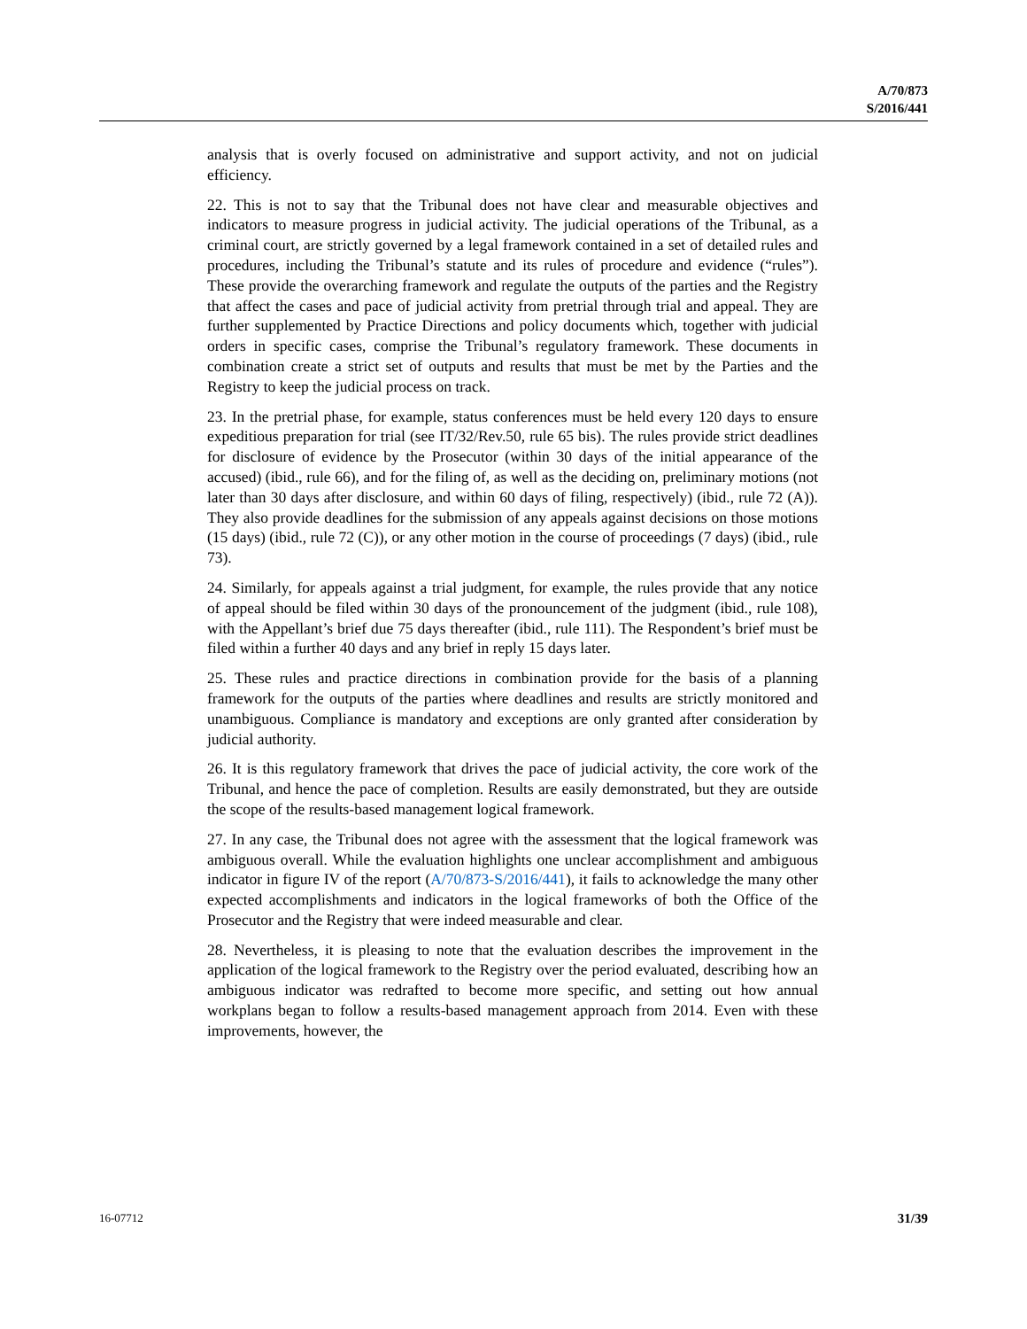A/70/873
S/2016/441
analysis that is overly focused on administrative and support activity, and not on judicial efficiency.
22. This is not to say that the Tribunal does not have clear and measurable objectives and indicators to measure progress in judicial activity. The judicial operations of the Tribunal, as a criminal court, are strictly governed by a legal framework contained in a set of detailed rules and procedures, including the Tribunal’s statute and its rules of procedure and evidence (“rules”). These provide the overarching framework and regulate the outputs of the parties and the Registry that affect the cases and pace of judicial activity from pretrial through trial and appeal. They are further supplemented by Practice Directions and policy documents which, together with judicial orders in specific cases, comprise the Tribunal’s regulatory framework. These documents in combination create a strict set of outputs and results that must be met by the Parties and the Registry to keep the judicial process on track.
23. In the pretrial phase, for example, status conferences must be held every 120 days to ensure expeditious preparation for trial (see IT/32/Rev.50, rule 65 bis). The rules provide strict deadlines for disclosure of evidence by the Prosecutor (within 30 days of the initial appearance of the accused) (ibid., rule 66), and for the filing of, as well as the deciding on, preliminary motions (not later than 30 days after disclosure, and within 60 days of filing, respectively) (ibid., rule 72 (A)). They also provide deadlines for the submission of any appeals against decisions on those motions (15 days) (ibid., rule 72 (C)), or any other motion in the course of proceedings (7 days) (ibid., rule 73).
24. Similarly, for appeals against a trial judgment, for example, the rules provide that any notice of appeal should be filed within 30 days of the pronouncement of the judgment (ibid., rule 108), with the Appellant’s brief due 75 days thereafter (ibid., rule 111). The Respondent’s brief must be filed within a further 40 days and any brief in reply 15 days later.
25. These rules and practice directions in combination provide for the basis of a planning framework for the outputs of the parties where deadlines and results are strictly monitored and unambiguous. Compliance is mandatory and exceptions are only granted after consideration by judicial authority.
26. It is this regulatory framework that drives the pace of judicial activity, the core work of the Tribunal, and hence the pace of completion. Results are easily demonstrated, but they are outside the scope of the results-based management logical framework.
27. In any case, the Tribunal does not agree with the assessment that the logical framework was ambiguous overall. While the evaluation highlights one unclear accomplishment and ambiguous indicator in figure IV of the report (A/70/873-S/2016/441), it fails to acknowledge the many other expected accomplishments and indicators in the logical frameworks of both the Office of the Prosecutor and the Registry that were indeed measurable and clear.
28. Nevertheless, it is pleasing to note that the evaluation describes the improvement in the application of the logical framework to the Registry over the period evaluated, describing how an ambiguous indicator was redrafted to become more specific, and setting out how annual workplans began to follow a results-based management approach from 2014. Even with these improvements, however, the
16-07712 31/39